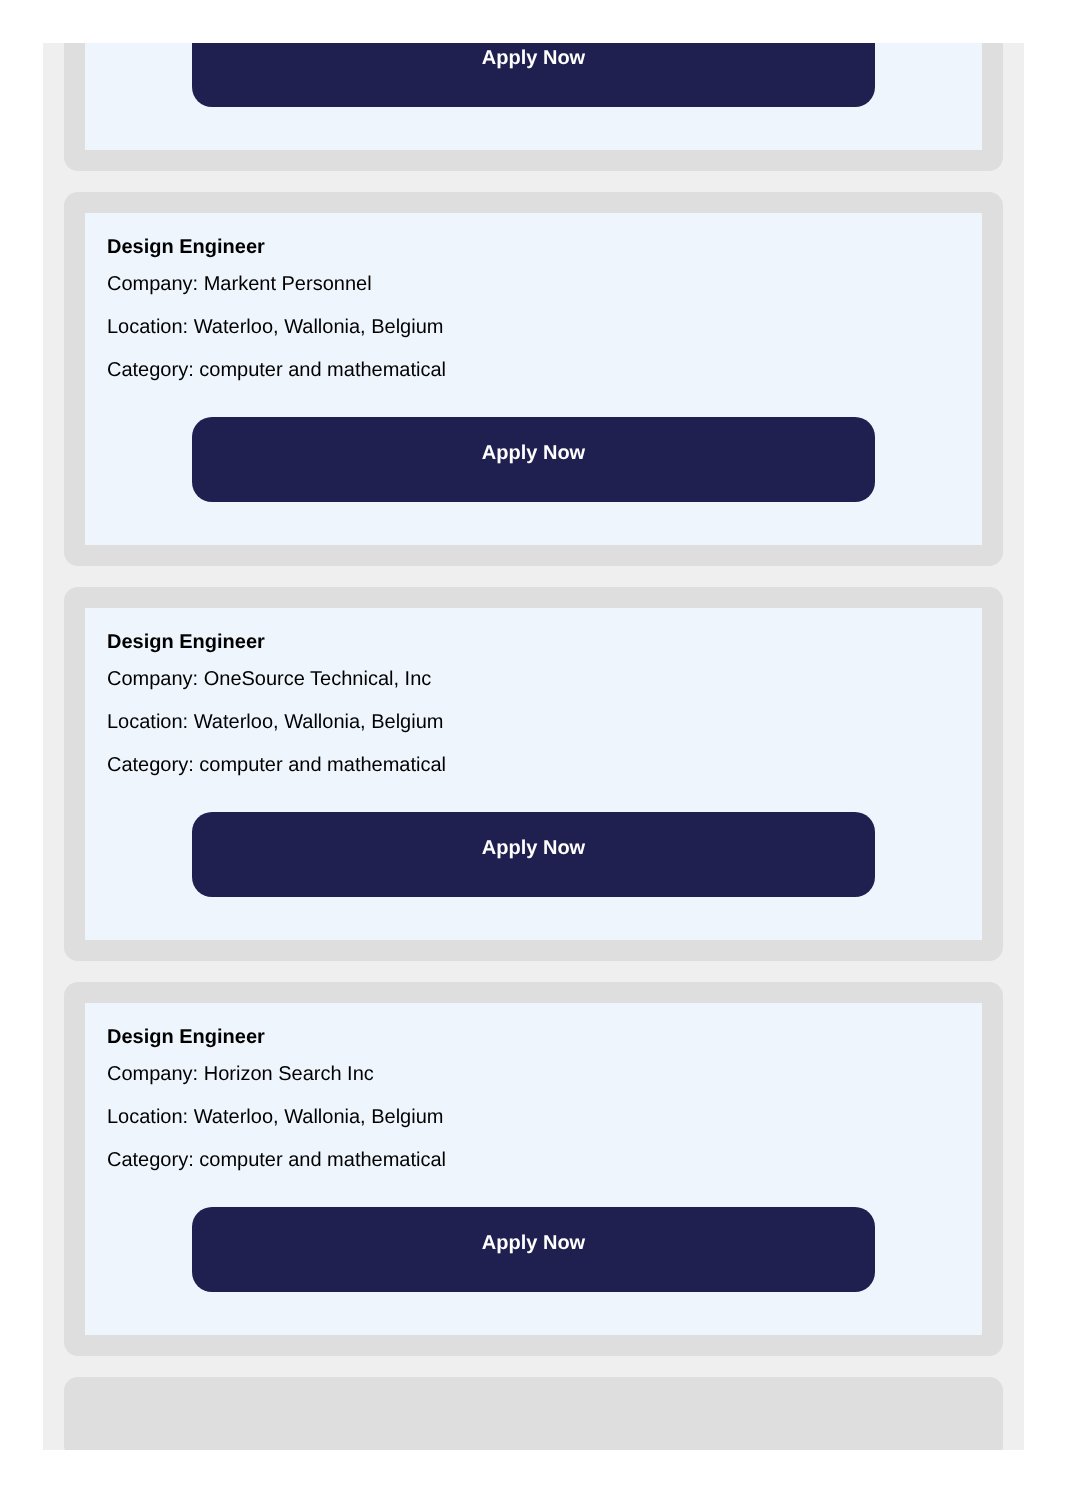Apply Now
Design Engineer
Company: Markent Personnel
Location: Waterloo, Wallonia, Belgium
Category: computer and mathematical
Apply Now
Design Engineer
Company: OneSource Technical, Inc
Location: Waterloo, Wallonia, Belgium
Category: computer and mathematical
Apply Now
Design Engineer
Company: Horizon Search Inc
Location: Waterloo, Wallonia, Belgium
Category: computer and mathematical
Apply Now